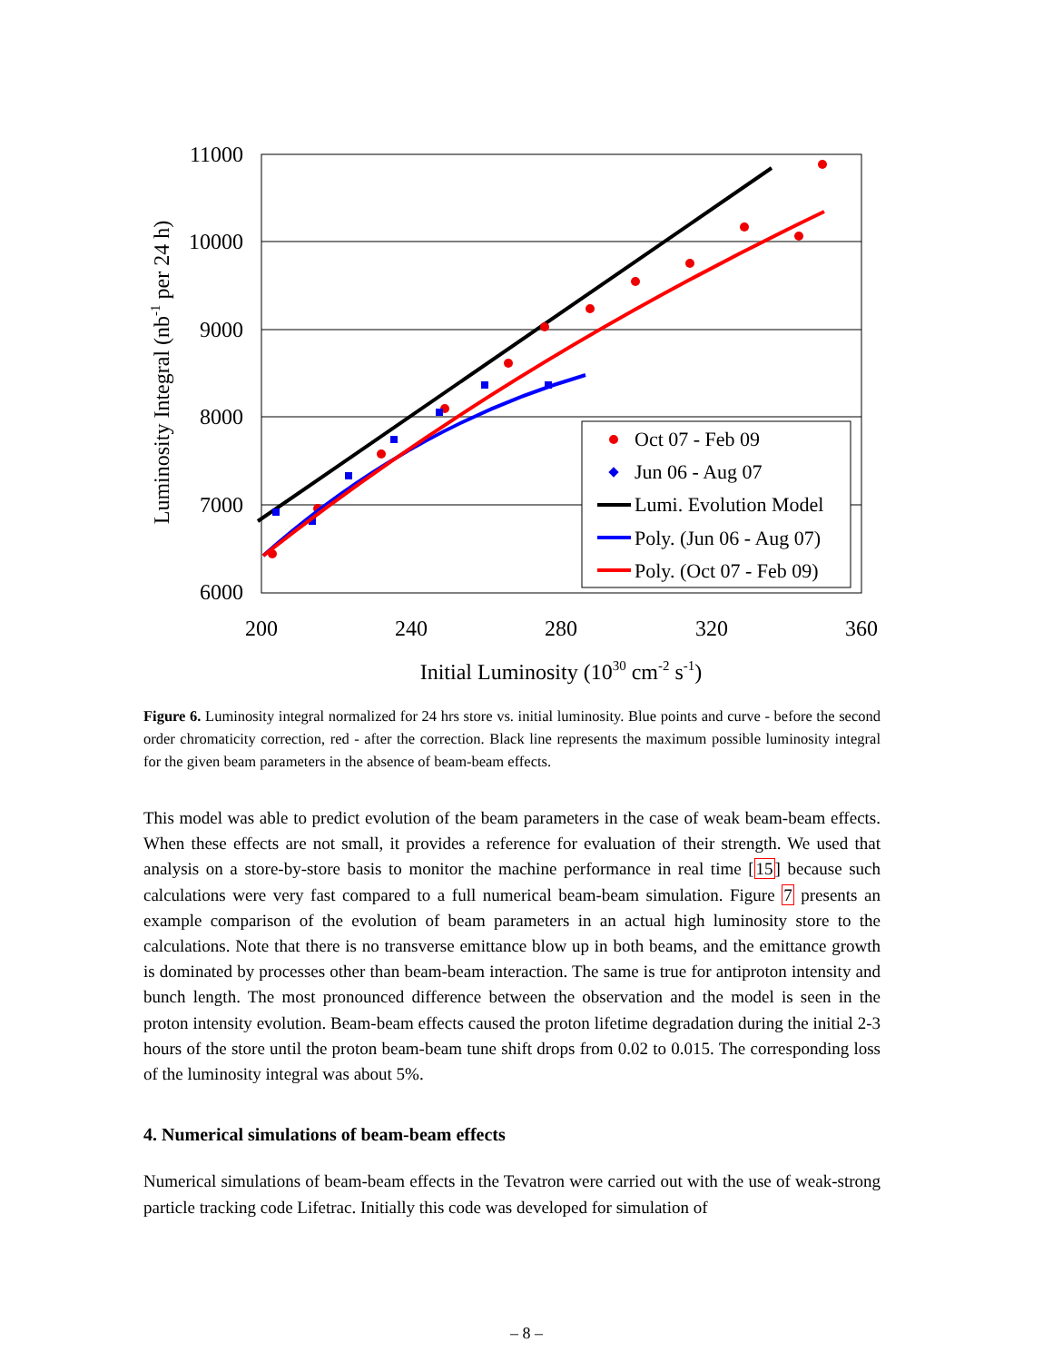11000
10000
9000
8000
7000
6000
200
240
280
320
360
Initial Luminosity (1030 cm-2 s-1)
Luminosity Integral (nb-1 per 24 h)
Oct 07 - Feb 09
Jun 06 - Aug 07
Lumi. Evolution Model
Poly. (Jun 06 - Aug 07)
Poly. (Oct 07 - Feb 09)
Figure 6. Luminosity integral normalized for 24 hrs store vs. initial luminosity. Blue points and curve - before the second order chromaticity correction, red - after the correction. Black line represents the maximum possible luminosity integral for the given beam parameters in the absence of beam-beam effects.
This model was able to predict evolution of the beam parameters in the case of weak beam-beam effects. When these effects are not small, it provides a reference for evaluation of their strength. We used that analysis on a store-by-store basis to monitor the machine performance in real time [15] because such calculations were very fast compared to a full numerical beam-beam simulation. Figure 7 presents an example comparison of the evolution of beam parameters in an actual high luminosity store to the calculations. Note that there is no transverse emittance blow up in both beams, and the emittance growth is dominated by processes other than beam-beam interaction. The same is true for antiproton intensity and bunch length. The most pronounced difference between the observation and the model is seen in the proton intensity evolution. Beam-beam effects caused the proton lifetime degradation during the initial 2-3 hours of the store until the proton beam-beam tune shift drops from 0.02 to 0.015. The corresponding loss of the luminosity integral was about 5%.
4. Numerical simulations of beam-beam effects
Numerical simulations of beam-beam effects in the Tevatron were carried out with the use of weak-strong particle tracking code Lifetrac. Initially this code was developed for simulation of
– 8 –